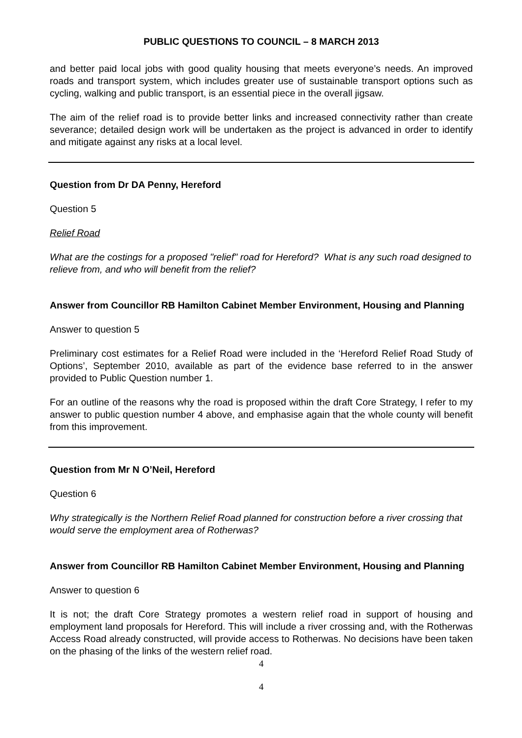PUBLIC QUESTIONS TO COUNCIL – 8 MARCH 2013
and better paid local jobs with good quality housing that meets everyone’s needs. An improved roads and transport system, which includes greater use of sustainable transport options such as cycling, walking and public transport, is an essential piece in the overall jigsaw.
The aim of the relief road is to provide better links and increased connectivity rather than create severance; detailed design work will be undertaken as the project is advanced in order to identify and mitigate against any risks at a local level.
Question from Dr DA Penny, Hereford
Question 5
Relief Road
What are the costings for a proposed "relief" road for Hereford? What is any such road designed to relieve from, and who will benefit from the relief?
Answer from Councillor RB Hamilton Cabinet Member Environment, Housing and Planning
Answer to question 5
Preliminary cost estimates for a Relief Road were included in the ‘Hereford Relief Road Study of Options’, September 2010, available as part of the evidence base referred to in the answer provided to Public Question number 1.
For an outline of the reasons why the road is proposed within the draft Core Strategy, I refer to my answer to public question number 4 above, and emphasise again that the whole county will benefit from this improvement.
Question from Mr N O’Neil, Hereford
Question 6
Why strategically is the Northern Relief Road planned for construction before a river crossing that would serve the employment area of Rotherwas?
Answer from Councillor RB Hamilton Cabinet Member Environment, Housing and Planning
Answer to question 6
It is not; the draft Core Strategy promotes a western relief road in support of housing and employment land proposals for Hereford. This will include a river crossing and, with the Rotherwas Access Road already constructed, will provide access to Rotherwas. No decisions have been taken on the phasing of the links of the western relief road.
4
4